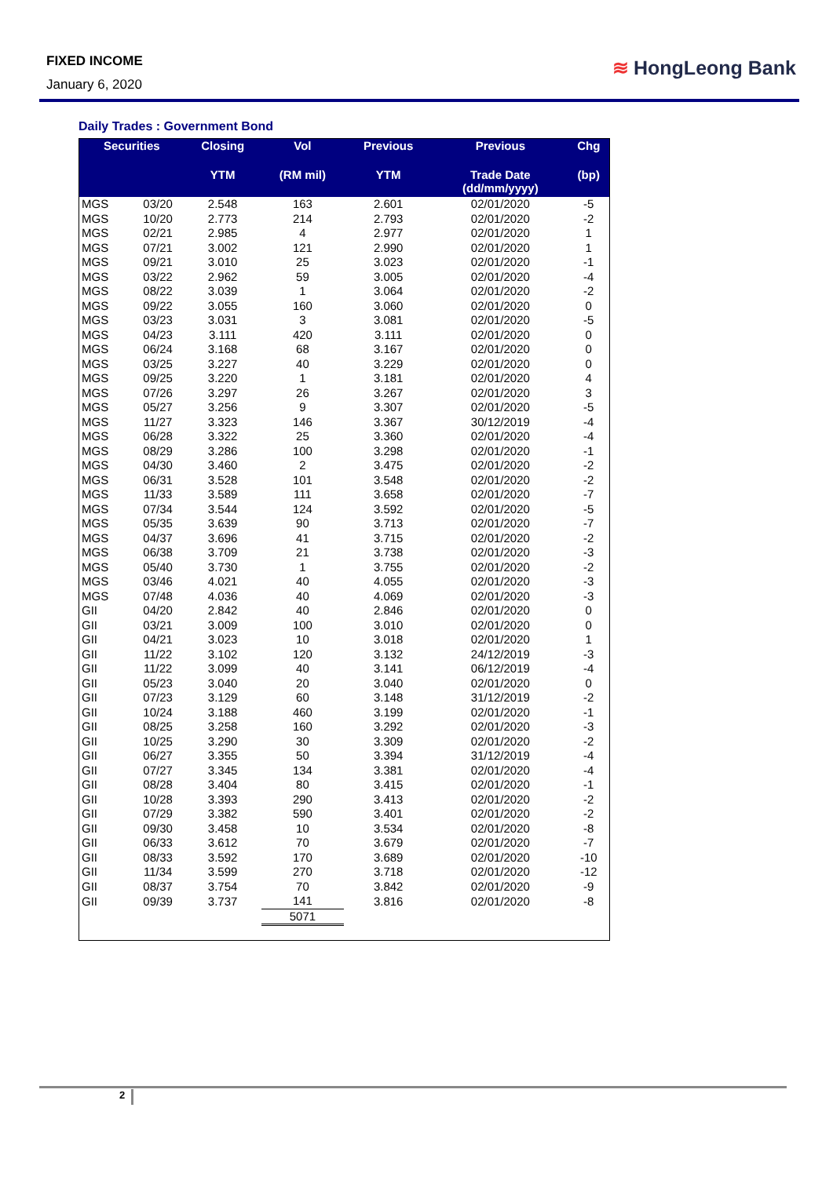FIXED INCOME
January 6, 2020
≋ HongLeong Bank
Daily Trades : Government Bond
| Securities | | Closing | Vol | Previous | Previous | Chg |
| --- | --- | --- | --- | --- | --- | --- |
| | | YTM | (RM mil) | YTM | Trade Date (dd/mm/yyyy) | (bp) |
| MGS | 03/20 | 2.548 | 163 | 2.601 | 02/01/2020 | -5 |
| MGS | 10/20 | 2.773 | 214 | 2.793 | 02/01/2020 | -2 |
| MGS | 02/21 | 2.985 | 4 | 2.977 | 02/01/2020 | 1 |
| MGS | 07/21 | 3.002 | 121 | 2.990 | 02/01/2020 | 1 |
| MGS | 09/21 | 3.010 | 25 | 3.023 | 02/01/2020 | -1 |
| MGS | 03/22 | 2.962 | 59 | 3.005 | 02/01/2020 | -4 |
| MGS | 08/22 | 3.039 | 1 | 3.064 | 02/01/2020 | -2 |
| MGS | 09/22 | 3.055 | 160 | 3.060 | 02/01/2020 | 0 |
| MGS | 03/23 | 3.031 | 3 | 3.081 | 02/01/2020 | -5 |
| MGS | 04/23 | 3.111 | 420 | 3.111 | 02/01/2020 | 0 |
| MGS | 06/24 | 3.168 | 68 | 3.167 | 02/01/2020 | 0 |
| MGS | 03/25 | 3.227 | 40 | 3.229 | 02/01/2020 | 0 |
| MGS | 09/25 | 3.220 | 1 | 3.181 | 02/01/2020 | 4 |
| MGS | 07/26 | 3.297 | 26 | 3.267 | 02/01/2020 | 3 |
| MGS | 05/27 | 3.256 | 9 | 3.307 | 02/01/2020 | -5 |
| MGS | 11/27 | 3.323 | 146 | 3.367 | 30/12/2019 | -4 |
| MGS | 06/28 | 3.322 | 25 | 3.360 | 02/01/2020 | -4 |
| MGS | 08/29 | 3.286 | 100 | 3.298 | 02/01/2020 | -1 |
| MGS | 04/30 | 3.460 | 2 | 3.475 | 02/01/2020 | -2 |
| MGS | 06/31 | 3.528 | 101 | 3.548 | 02/01/2020 | -2 |
| MGS | 11/33 | 3.589 | 111 | 3.658 | 02/01/2020 | -7 |
| MGS | 07/34 | 3.544 | 124 | 3.592 | 02/01/2020 | -5 |
| MGS | 05/35 | 3.639 | 90 | 3.713 | 02/01/2020 | -7 |
| MGS | 04/37 | 3.696 | 41 | 3.715 | 02/01/2020 | -2 |
| MGS | 06/38 | 3.709 | 21 | 3.738 | 02/01/2020 | -3 |
| MGS | 05/40 | 3.730 | 1 | 3.755 | 02/01/2020 | -2 |
| MGS | 03/46 | 4.021 | 40 | 4.055 | 02/01/2020 | -3 |
| MGS | 07/48 | 4.036 | 40 | 4.069 | 02/01/2020 | -3 |
| GII | 04/20 | 2.842 | 40 | 2.846 | 02/01/2020 | 0 |
| GII | 03/21 | 3.009 | 100 | 3.010 | 02/01/2020 | 0 |
| GII | 04/21 | 3.023 | 10 | 3.018 | 02/01/2020 | 1 |
| GII | 11/22 | 3.102 | 120 | 3.132 | 24/12/2019 | -3 |
| GII | 11/22 | 3.099 | 40 | 3.141 | 06/12/2019 | -4 |
| GII | 05/23 | 3.040 | 20 | 3.040 | 02/01/2020 | 0 |
| GII | 07/23 | 3.129 | 60 | 3.148 | 31/12/2019 | -2 |
| GII | 10/24 | 3.188 | 460 | 3.199 | 02/01/2020 | -1 |
| GII | 08/25 | 3.258 | 160 | 3.292 | 02/01/2020 | -3 |
| GII | 10/25 | 3.290 | 30 | 3.309 | 02/01/2020 | -2 |
| GII | 06/27 | 3.355 | 50 | 3.394 | 31/12/2019 | -4 |
| GII | 07/27 | 3.345 | 134 | 3.381 | 02/01/2020 | -4 |
| GII | 08/28 | 3.404 | 80 | 3.415 | 02/01/2020 | -1 |
| GII | 10/28 | 3.393 | 290 | 3.413 | 02/01/2020 | -2 |
| GII | 07/29 | 3.382 | 590 | 3.401 | 02/01/2020 | -2 |
| GII | 09/30 | 3.458 | 10 | 3.534 | 02/01/2020 | -8 |
| GII | 06/33 | 3.612 | 70 | 3.679 | 02/01/2020 | -7 |
| GII | 08/33 | 3.592 | 170 | 3.689 | 02/01/2020 | -10 |
| GII | 11/34 | 3.599 | 270 | 3.718 | 02/01/2020 | -12 |
| GII | 08/37 | 3.754 | 70 | 3.842 | 02/01/2020 | -9 |
| GII | 09/39 | 3.737 | 141 | 3.816 | 02/01/2020 | -8 |
| | | | 5071 | | | |
2